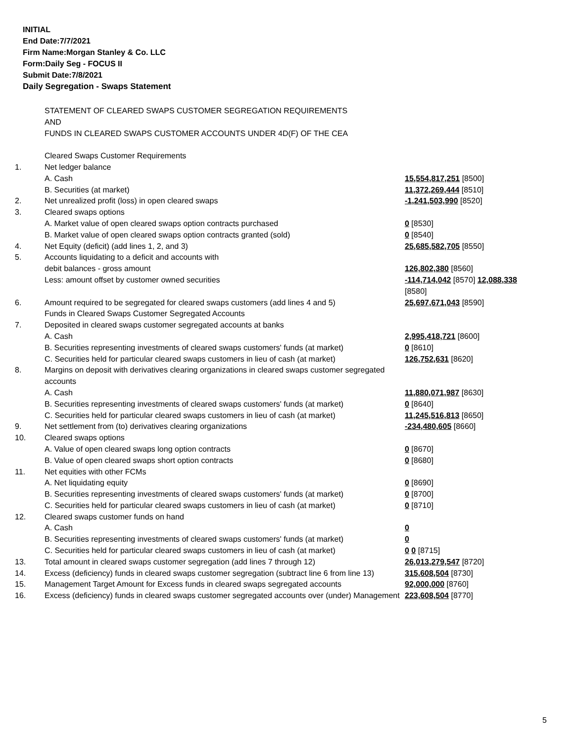INITIAL
End Date:7/7/2021
Firm Name:Morgan Stanley & Co. LLC
Form:Daily Seg - FOCUS II
Submit Date:7/8/2021
Daily Segregation - Swaps Statement
| | STATEMENT OF CLEARED SWAPS CUSTOMER SEGREGATION REQUIREMENTS AND FUNDS IN CLEARED SWAPS CUSTOMER ACCOUNTS UNDER 4D(F) OF THE CEA | |
| | Cleared Swaps Customer Requirements | |
| 1. | Net ledger balance | |
| | A. Cash | 15,554,817,251 [8500] |
| | B. Securities (at market) | 11,372,269,444 [8510] |
| 2. | Net unrealized profit (loss) in open cleared swaps | -1,241,503,990 [8520] |
| 3. | Cleared swaps options | |
| | A. Market value of open cleared swaps option contracts purchased | 0 [8530] |
| | B. Market value of open cleared swaps option contracts granted (sold) | 0 [8540] |
| 4. | Net Equity (deficit) (add lines 1, 2, and 3) | 25,685,582,705 [8550] |
| 5. | Accounts liquidating to a deficit and accounts with | |
| | debit balances - gross amount | 126,802,380 [8560] |
| | Less: amount offset by customer owned securities | -114,714,042 [8570] 12,088,338 [8580] |
| 6. | Amount required to be segregated for cleared swaps customers (add lines 4 and 5) | 25,697,671,043 [8590] |
| | Funds in Cleared Swaps Customer Segregated Accounts | |
| 7. | Deposited in cleared swaps customer segregated accounts at banks | |
| | A. Cash | 2,995,418,721 [8600] |
| | B. Securities representing investments of cleared swaps customers' funds (at market) | 0 [8610] |
| | C. Securities held for particular cleared swaps customers in lieu of cash (at market) | 126,752,631 [8620] |
| 8. | Margins on deposit with derivatives clearing organizations in cleared swaps customer segregated accounts | |
| | A. Cash | 11,880,071,987 [8630] |
| | B. Securities representing investments of cleared swaps customers' funds (at market) | 0 [8640] |
| | C. Securities held for particular cleared swaps customers in lieu of cash (at market) | 11,245,516,813 [8650] |
| 9. | Net settlement from (to) derivatives clearing organizations | -234,480,605 [8660] |
| 10. | Cleared swaps options | |
| | A. Value of open cleared swaps long option contracts | 0 [8670] |
| | B. Value of open cleared swaps short option contracts | 0 [8680] |
| 11. | Net equities with other FCMs | |
| | A. Net liquidating equity | 0 [8690] |
| | B. Securities representing investments of cleared swaps customers' funds (at market) | 0 [8700] |
| | C. Securities held for particular cleared swaps customers in lieu of cash (at market) | 0 [8710] |
| 12. | Cleared swaps customer funds on hand | |
| | A. Cash | 0 |
| | B. Securities representing investments of cleared swaps customers' funds (at market) | 0 |
| | C. Securities held for particular cleared swaps customers in lieu of cash (at market) | 0 0 [8715] |
| 13. | Total amount in cleared swaps customer segregation (add lines 7 through 12) | 26,013,279,547 [8720] |
| 14. | Excess (deficiency) funds in cleared swaps customer segregation (subtract line 6 from line 13) | 315,608,504 [8730] |
| 15. | Management Target Amount for Excess funds in cleared swaps segregated accounts | 92,000,000 [8760] |
| 16. | Excess (deficiency) funds in cleared swaps customer segregated accounts over (under) Management | 223,608,504 [8770] |
5